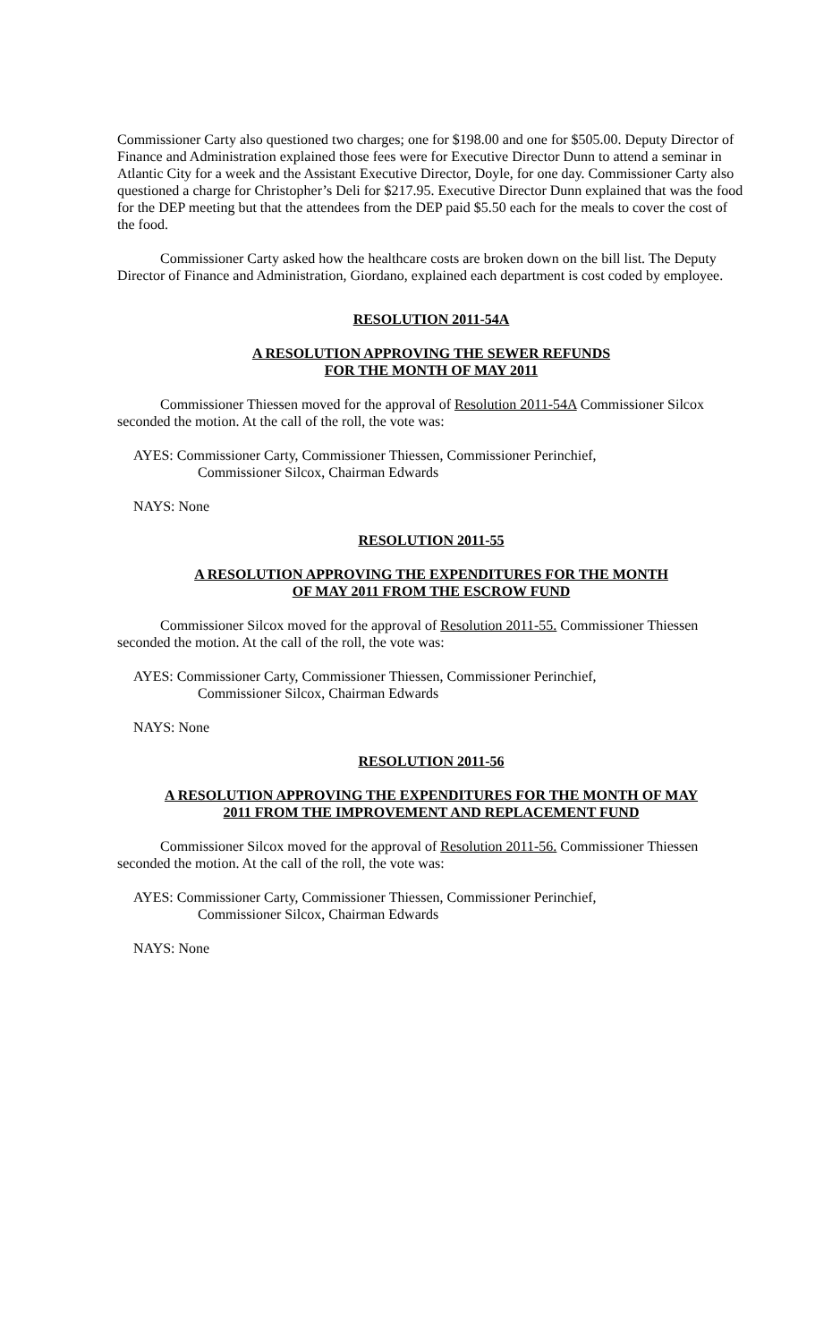Commissioner Carty also questioned two charges; one for $198.00 and one for $505.00. Deputy Director of Finance and Administration explained those fees were for Executive Director Dunn to attend a seminar in Atlantic City for a week and the Assistant Executive Director, Doyle, for one day. Commissioner Carty also questioned a charge for Christopher’s Deli for $217.95. Executive Director Dunn explained that was the food for the DEP meeting but that the attendees from the DEP paid $5.50 each for the meals to cover the cost of the food.
Commissioner Carty asked how the healthcare costs are broken down on the bill list. The Deputy Director of Finance and Administration, Giordano, explained each department is cost coded by employee.
RESOLUTION 2011-54A
A RESOLUTION APPROVING THE SEWER REFUNDS
FOR THE MONTH OF MAY 2011
Commissioner Thiessen moved for the approval of Resolution 2011-54A Commissioner Silcox seconded the motion. At the call of the roll, the vote was:
AYES: Commissioner Carty, Commissioner Thiessen, Commissioner Perinchief,
Commissioner Silcox, Chairman Edwards
NAYS: None
RESOLUTION 2011-55
A RESOLUTION APPROVING THE EXPENDITURES FOR THE MONTH
OF MAY 2011 FROM THE ESCROW FUND
Commissioner Silcox moved for the approval of Resolution 2011-55. Commissioner Thiessen seconded the motion. At the call of the roll, the vote was:
AYES: Commissioner Carty, Commissioner Thiessen, Commissioner Perinchief,
Commissioner Silcox, Chairman Edwards
NAYS: None
RESOLUTION 2011-56
A RESOLUTION APPROVING THE EXPENDITURES FOR THE MONTH OF MAY
2011 FROM THE IMPROVEMENT AND REPLACEMENT FUND
Commissioner Silcox moved for the approval of Resolution 2011-56. Commissioner Thiessen seconded the motion. At the call of the roll, the vote was:
AYES: Commissioner Carty, Commissioner Thiessen, Commissioner Perinchief,
Commissioner Silcox, Chairman Edwards
NAYS: None